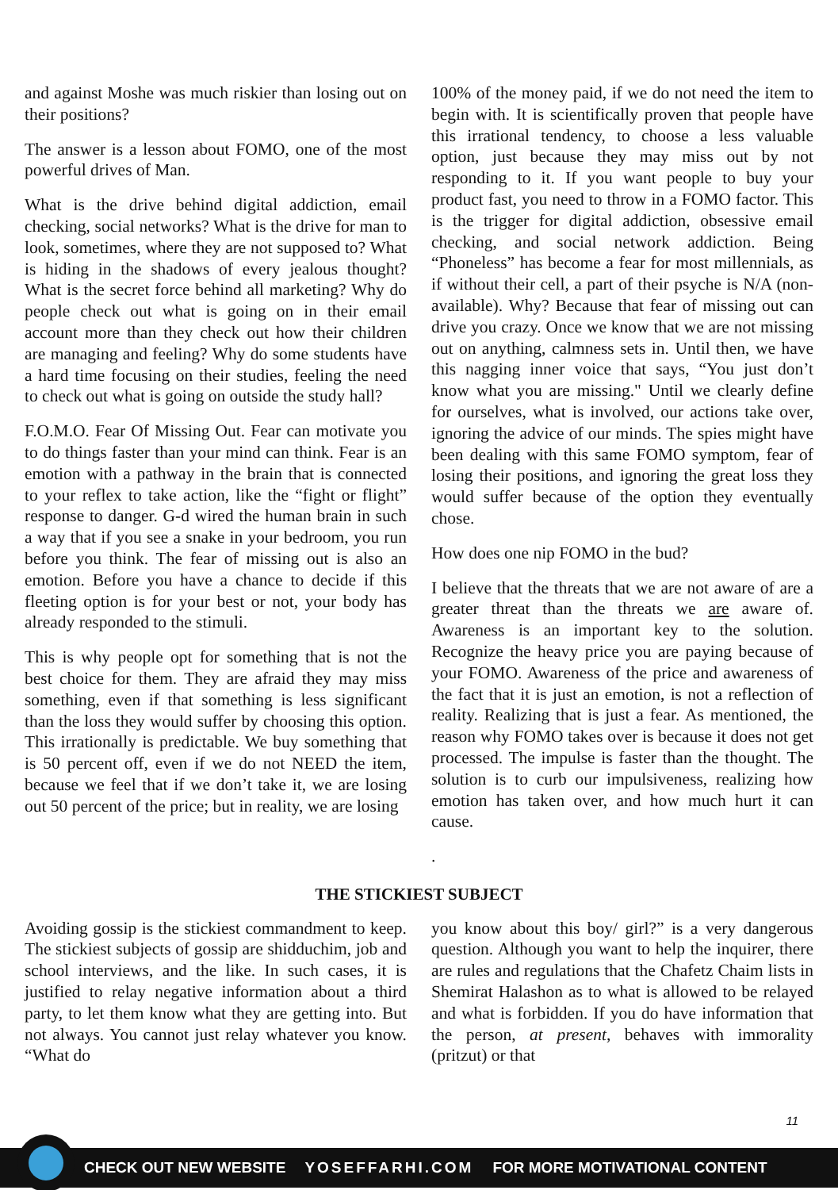and against Moshe was much riskier than losing out on their positions?
The answer is a lesson about FOMO, one of the most powerful drives of Man.
What is the drive behind digital addiction, email checking, social networks? What is the drive for man to look, sometimes, where they are not supposed to? What is hiding in the shadows of every jealous thought? What is the secret force behind all marketing? Why do people check out what is going on in their email account more than they check out how their children are managing and feeling? Why do some students have a hard time focusing on their studies, feeling the need to check out what is going on outside the study hall?
F.O.M.O. Fear Of Missing Out. Fear can motivate you to do things faster than your mind can think. Fear is an emotion with a pathway in the brain that is connected to your reflex to take action, like the “fight or flight” response to danger. G-d wired the human brain in such a way that if you see a snake in your bedroom, you run before you think. The fear of missing out is also an emotion. Before you have a chance to decide if this fleeting option is for your best or not, your body has already responded to the stimuli.
This is why people opt for something that is not the best choice for them. They are afraid they may miss something, even if that something is less significant than the loss they would suffer by choosing this option. This irrationally is predictable. We buy something that is 50 percent off, even if we do not NEED the item, because we feel that if we don’t take it, we are losing out 50 percent of the price; but in reality, we are losing
100% of the money paid, if we do not need the item to begin with. It is scientifically proven that people have this irrational tendency, to choose a less valuable option, just because they may miss out by not responding to it. If you want people to buy your product fast, you need to throw in a FOMO factor. This is the trigger for digital addiction, obsessive email checking, and social network addiction. Being “Phoneless” has become a fear for most millennials, as if without their cell, a part of their psyche is N/A (non-available). Why? Because that fear of missing out can drive you crazy. Once we know that we are not missing out on anything, calmness sets in. Until then, we have this nagging inner voice that says, “You just don’t know what you are missing." Until we clearly define for ourselves, what is involved, our actions take over, ignoring the advice of our minds. The spies might have been dealing with this same FOMO symptom, fear of losing their positions, and ignoring the great loss they would suffer because of the option they eventually chose.
How does one nip FOMO in the bud?
I believe that the threats that we are not aware of are a greater threat than the threats we are aware of. Awareness is an important key to the solution. Recognize the heavy price you are paying because of your FOMO. Awareness of the price and awareness of the fact that it is just an emotion, is not a reflection of reality. Realizing that is just a fear. As mentioned, the reason why FOMO takes over is because it does not get processed. The impulse is faster than the thought. The solution is to curb our impulsiveness, realizing how emotion has taken over, and how much hurt it can cause.
.
THE STICKIEST SUBJECT
Avoiding gossip is the stickiest commandment to keep. The stickiest subjects of gossip are shidduchim, job and school interviews, and the like. In such cases, it is justified to relay negative information about a third party, to let them know what they are getting into. But not always. You cannot just relay whatever you know. “What do
you know about this boy/ girl?” is a very dangerous question. Although you want to help the inquirer, there are rules and regulations that the Chafetz Chaim lists in Shemirat Halashon as to what is allowed to be relayed and what is forbidden. If you do have information that the person, at present, behaves with immorality (pritzut) or that
11
CHECK OUT NEW WEBSITE YOSEFFARHI.COM FOR MORE MOTIVATIONAL CONTENT